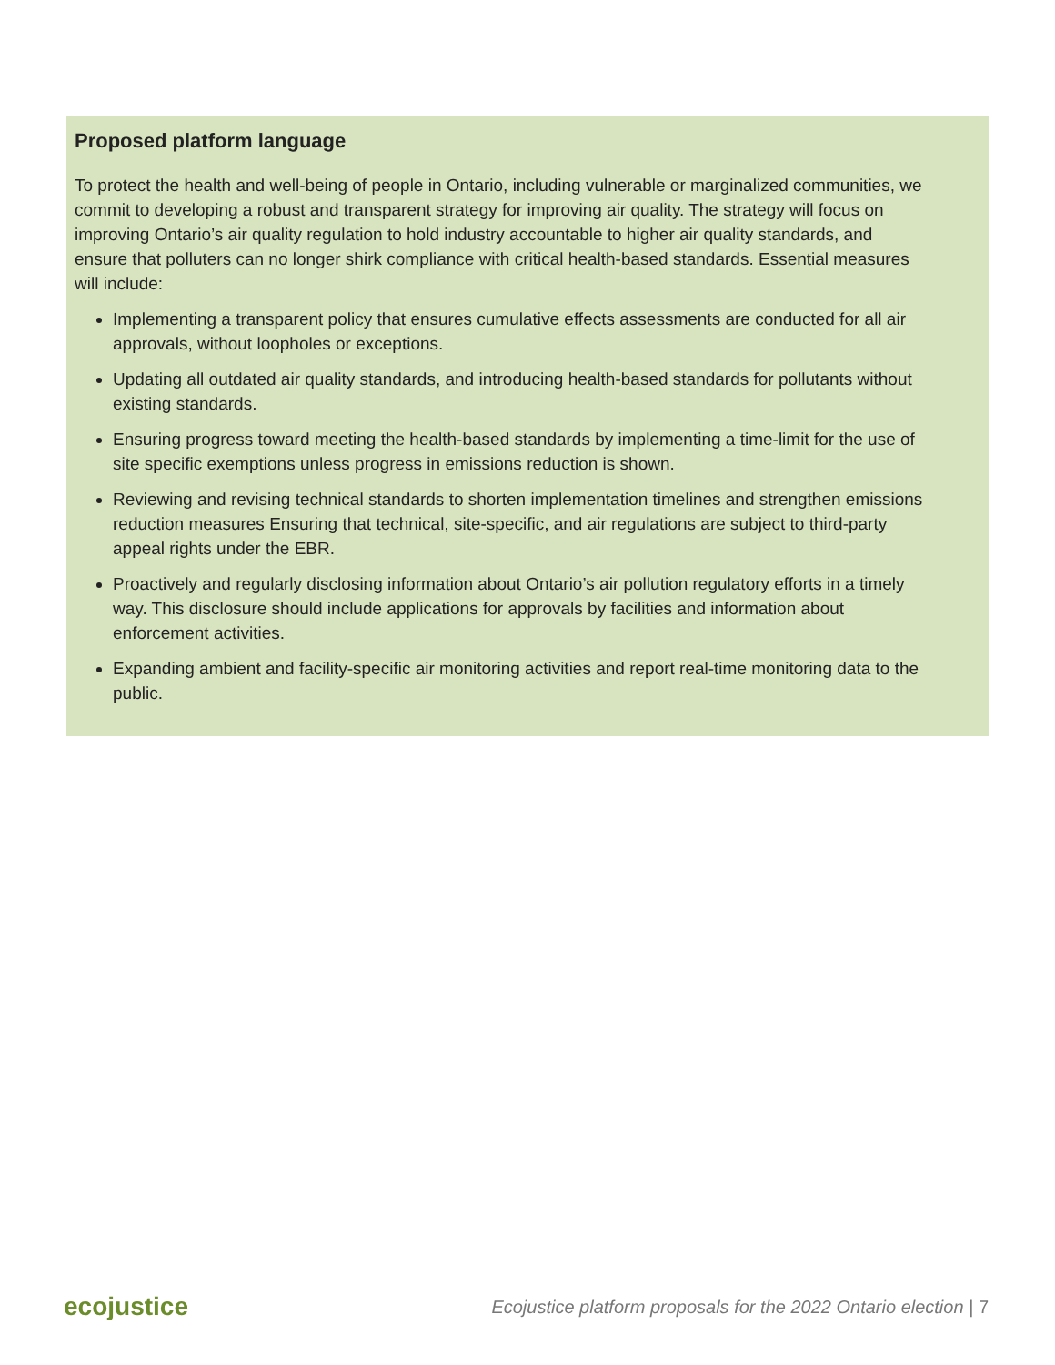Proposed platform language
To protect the health and well-being of people in Ontario, including vulnerable or marginalized communities, we commit to developing a robust and transparent strategy for improving air quality. The strategy will focus on improving Ontario’s air quality regulation to hold industry accountable to higher air quality standards, and ensure that polluters can no longer shirk compliance with critical health-based standards. Essential measures will include:
Implementing a transparent policy that ensures cumulative effects assessments are conducted for all air approvals, without loopholes or exceptions.
Updating all outdated air quality standards, and introducing health-based standards for pollutants without existing standards.
Ensuring progress toward meeting the health-based standards by implementing a time-limit for the use of site specific exemptions unless progress in emissions reduction is shown.
Reviewing and revising technical standards to shorten implementation timelines and strengthen emissions reduction measures Ensuring that technical, site-specific, and air regulations are subject to third-party appeal rights under the EBR.
Proactively and regularly disclosing information about Ontario’s air pollution regulatory efforts in a timely way. This disclosure should include applications for approvals by facilities and information about enforcement activities.
Expanding ambient and facility-specific air monitoring activities and report real-time monitoring data to the public.
ecojustice Ecojustice platform proposals for the 2022 Ontario election | 7